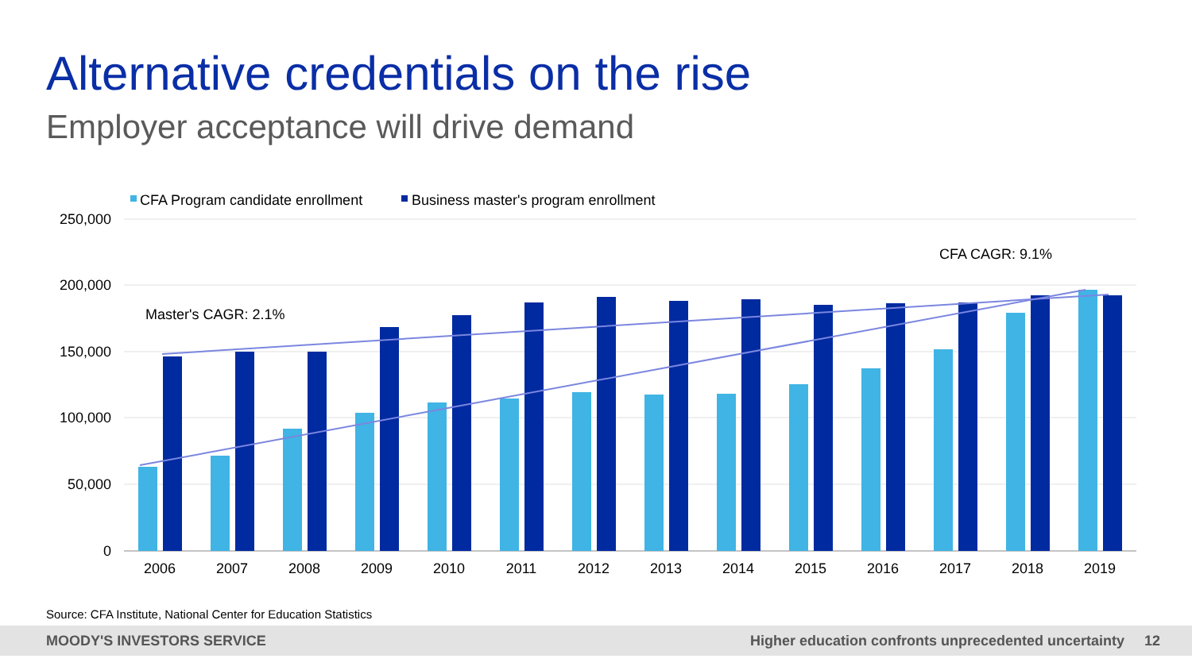Alternative credentials on the rise
Employer acceptance will drive demand
CFA Program candidate enrollment
Business master's program enrollment
250,000
200,000
150,000
100,000
50,000
0
Master's CAGR: 2.1%
CFA CAGR: 9.1%
2006
2007
2008
2009
2010
2011
2012
2013
2014
2015
2016
2017
2018
2019
Source: CFA Institute, National Center for Education Statistics
MOODY'S INVESTORS SERVICE Higher education confronts unprecedented uncertainty 12